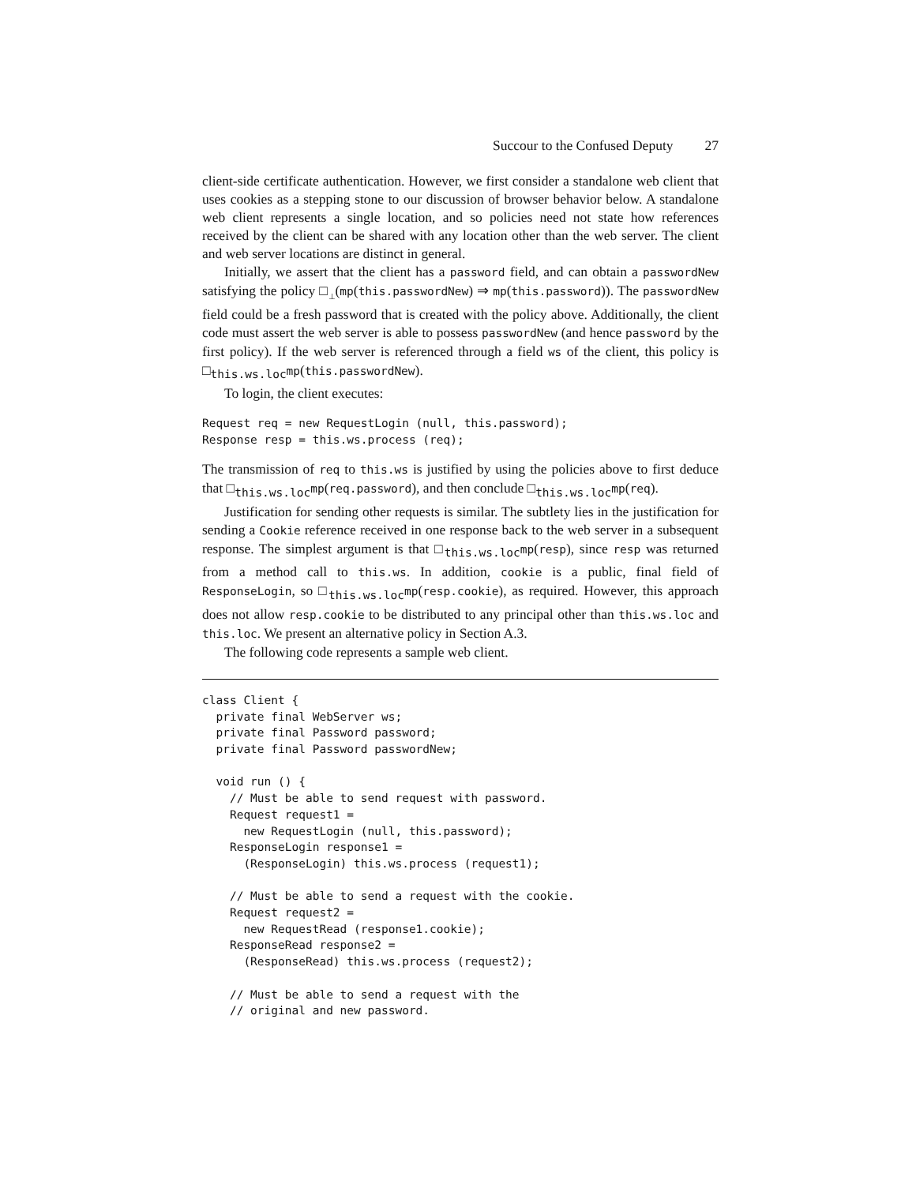Succour to the Confused Deputy 27
client-side certificate authentication. However, we first consider a standalone web client that uses cookies as a stepping stone to our discussion of browser behavior below. A standalone web client represents a single location, and so policies need not state how references received by the client can be shared with any location other than the web server. The client and web server locations are distinct in general.
Initially, we assert that the client has a password field, and can obtain a passwordNew satisfying the policy □<sub>⊥</sub>(mp(this.passwordNew) ⇒ mp(this.password)). The passwordNew field could be a fresh password that is created with the policy above. Additionally, the client code must assert the web server is able to possess passwordNew (and hence password by the first policy). If the web server is referenced through a field ws of the client, this policy is □<sub>this.ws.loc</sub>mp(this.passwordNew).
To login, the client executes:
Request req = new RequestLogin (null, this.password);
Response resp = this.ws.process (req);
The transmission of req to this.ws is justified by using the policies above to first deduce that □<sub>this.ws.loc</sub>mp(req.password), and then conclude □<sub>this.ws.loc</sub>mp(req).
Justification for sending other requests is similar. The subtlety lies in the justification for sending a Cookie reference received in one response back to the web server in a subsequent response. The simplest argument is that □<sub>this.ws.loc</sub>mp(resp), since resp was returned from a method call to this.ws. In addition, cookie is a public, final field of ResponseLogin, so □<sub>this.ws.loc</sub>mp(resp.cookie), as required. However, this approach does not allow resp.cookie to be distributed to any principal other than this.ws.loc and this.loc. We present an alternative policy in Section A.3.
The following code represents a sample web client.
class Client {
  private final WebServer ws;
  private final Password password;
  private final Password passwordNew;

  void run () {
    // Must be able to send request with password.
    Request request1 =
      new RequestLogin (null, this.password);
    ResponseLogin response1 =
      (ResponseLogin) this.ws.process (request1);

    // Must be able to send a request with the cookie.
    Request request2 =
      new RequestRead (response1.cookie);
    ResponseRead response2 =
      (ResponseRead) this.ws.process (request2);

    // Must be able to send a request with the
    // original and new password.